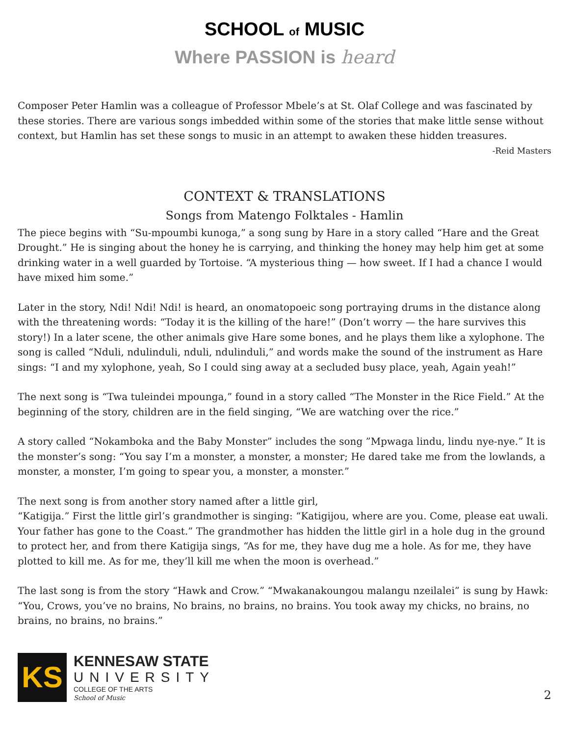SCHOOL of MUSIC
Where PASSION is heard
Composer Peter Hamlin was a colleague of Professor Mbele’s at St. Olaf College and was fascinated by these stories. There are various songs imbedded within some of the stories that make little sense without context, but Hamlin has set these songs to music in an attempt to awaken these hidden treasures. -Reid Masters
CONTEXT & TRANSLATIONS
Songs from Matengo Folktales - Hamlin
The piece begins with “Su-mpoumbi kunoga,” a song sung by Hare in a story called “Hare and the Great Drought.” He is singing about the honey he is carrying, and thinking the honey may help him get at some drinking water in a well guarded by Tortoise. “A mysterious thing — how sweet. If I had a chance I would have mixed him some.”
Later in the story, Ndi! Ndi! Ndi! is heard, an onomatopoeic song portraying drums in the distance along with the threatening words: “Today it is the killing of the hare!” (Don’t worry — the hare survives this story!) In a later scene, the other animals give Hare some bones, and he plays them like a xylophone. The song is called “Nduli, ndulinduli, nduli, ndulinduli,” and words make the sound of the instrument as Hare sings: “I and my xylophone, yeah, So I could sing away at a secluded busy place, yeah, Again yeah!”
The next song is “Twa tuleindei mpounga,” found in a story called “The Monster in the Rice Field.” At the beginning of the story, children are in the field singing, “We are watching over the rice.”
A story called “Nokamboka and the Baby Monster” includes the song ”Mpwaga lindu, lindu nye-nye.” It is the monster’s song: “You say I’m a monster, a monster, a monster; He dared take me from the lowlands, a monster, a monster, I’m going to spear you, a monster, a monster.”
The next song is from another story named after a little girl,
“Katigija.” First the little girl’s grandmother is singing: “Katigijou, where are you. Come, please eat uwali. Your father has gone to the Coast.” The grandmother has hidden the little girl in a hole dug in the ground to protect her, and from there Katigija sings, “As for me, they have dug me a hole. As for me, they have plotted to kill me. As for me, they’ll kill me when the moon is overhead.”
The last song is from the story “Hawk and Crow.” “Mwakanakoungou malangu nzeilalei” is sung by Hawk: “You, Crows, you’ve no brains, No brains, no brains, no brains. You took away my chicks, no brains, no brains, no brains, no brains.”
KS
KENNESAW STATE
UNIVERSITY
COLLEGE OF THE ARTS
School of Music
2